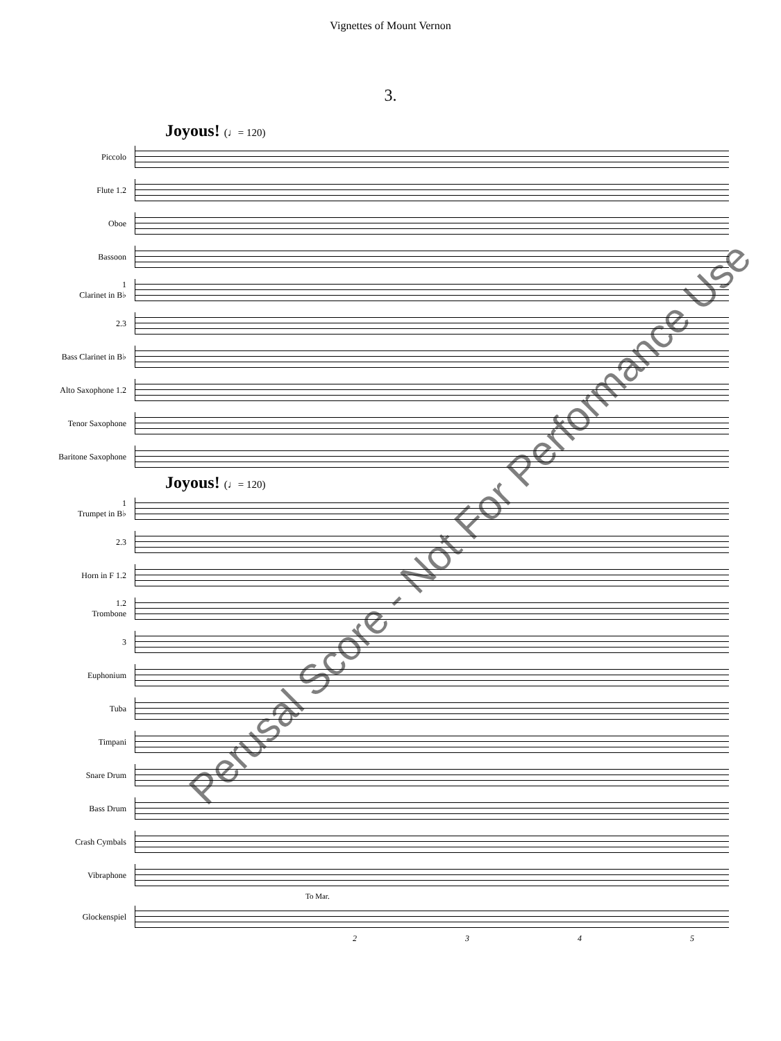Vignettes of Mount Vernon
3.
Joyous! (♩= 120)
Piccolo
Flute 1.2
Oboe
Bassoon
1
Clarinet in B♭
2.3
Bass Clarinet in B♭
Alto Saxophone 1.2
Tenor Saxophone
Baritone Saxophone
Joyous! (♩= 120)
1
Trumpet in B♭
2.3
Horn in F 1.2
1.2
Trombone
3
Euphonium
Tuba
Timpani
Snare Drum
Bass Drum
Crash Cymbals
Vibraphone
To Mar.
Glockenspiel
2 3 4 5
Perusal Score - Not For Performance Use